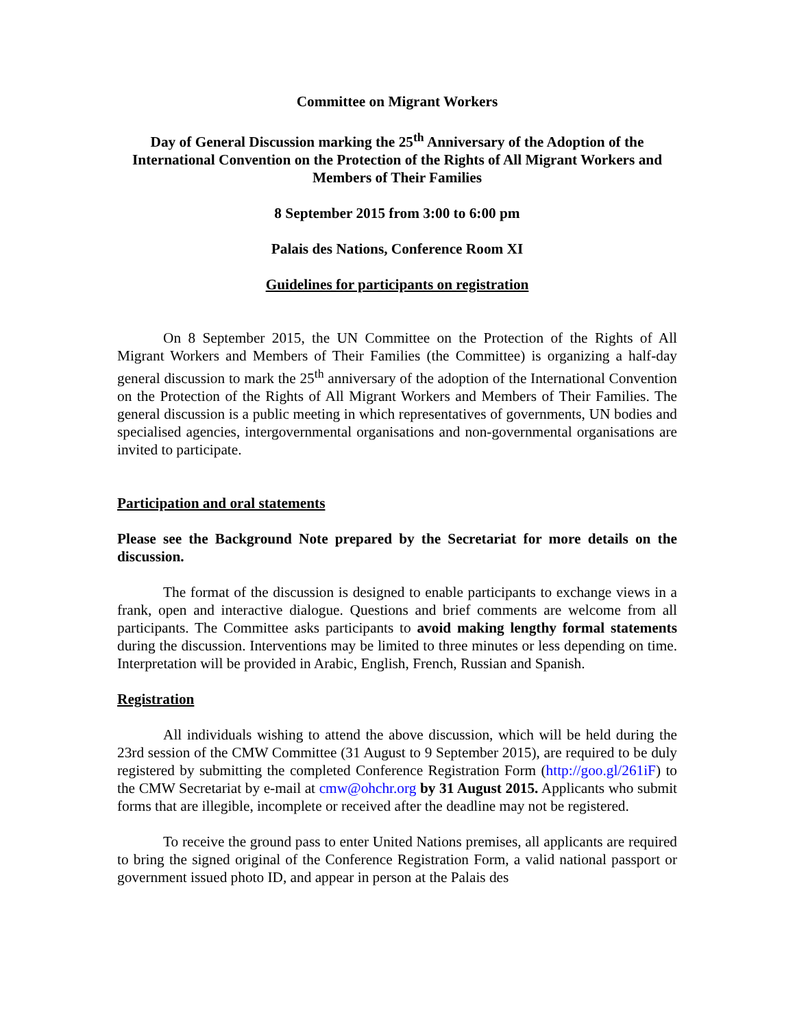Committee on Migrant Workers
Day of General Discussion marking the 25<sup>th</sup> Anniversary of the Adoption of the International Convention on the Protection of the Rights of All Migrant Workers and Members of Their Families
8 September 2015 from 3:00 to 6:00 pm
Palais des Nations, Conference Room XI
Guidelines for participants on registration
On 8 September 2015, the UN Committee on the Protection of the Rights of All Migrant Workers and Members of Their Families (the Committee) is organizing a half-day general discussion to mark the 25<sup>th</sup> anniversary of the adoption of the International Convention on the Protection of the Rights of All Migrant Workers and Members of Their Families. The general discussion is a public meeting in which representatives of governments, UN bodies and specialised agencies, intergovernmental organisations and non-governmental organisations are invited to participate.
Participation and oral statements
Please see the Background Note prepared by the Secretariat for more details on the discussion.
The format of the discussion is designed to enable participants to exchange views in a frank, open and interactive dialogue. Questions and brief comments are welcome from all participants. The Committee asks participants to avoid making lengthy formal statements during the discussion. Interventions may be limited to three minutes or less depending on time. Interpretation will be provided in Arabic, English, French, Russian and Spanish.
Registration
All individuals wishing to attend the above discussion, which will be held during the 23rd session of the CMW Committee (31 August to 9 September 2015), are required to be duly registered by submitting the completed Conference Registration Form (http://goo.gl/261iF) to the CMW Secretariat by e-mail at cmw@ohchr.org by 31 August 2015. Applicants who submit forms that are illegible, incomplete or received after the deadline may not be registered.
To receive the ground pass to enter United Nations premises, all applicants are required to bring the signed original of the Conference Registration Form, a valid national passport or government issued photo ID, and appear in person at the Palais des